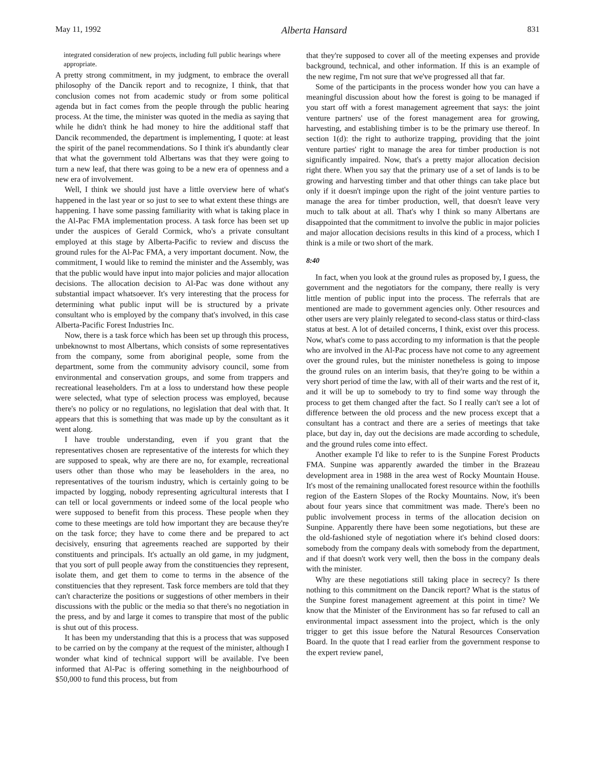May 11, 1992 Alberta Hansard 831
integrated consideration of new projects, including full public hearings where appropriate.
A pretty strong commitment, in my judgment, to embrace the overall philosophy of the Dancik report and to recognize, I think, that that conclusion comes not from academic study or from some political agenda but in fact comes from the people through the public hearing process. At the time, the minister was quoted in the media as saying that while he didn't think he had money to hire the additional staff that Dancik recommended, the department is implementing, I quote: at least the spirit of the panel recommendations. So I think it's abundantly clear that what the government told Albertans was that they were going to turn a new leaf, that there was going to be a new era of openness and a new era of involvement.
Well, I think we should just have a little overview here of what's happened in the last year or so just to see to what extent these things are happening. I have some passing familiarity with what is taking place in the Al-Pac FMA implementation process. A task force has been set up under the auspices of Gerald Cormick, who's a private consultant employed at this stage by Alberta-Pacific to review and discuss the ground rules for the Al-Pac FMA, a very important document. Now, the commitment, I would like to remind the minister and the Assembly, was that the public would have input into major policies and major allocation decisions. The allocation decision to Al-Pac was done without any substantial impact whatsoever. It's very interesting that the process for determining what public input will be is structured by a private consultant who is employed by the company that's involved, in this case Alberta-Pacific Forest Industries Inc.
Now, there is a task force which has been set up through this process, unbeknownst to most Albertans, which consists of some representatives from the company, some from aboriginal people, some from the department, some from the community advisory council, some from environmental and conservation groups, and some from trappers and recreational leaseholders. I'm at a loss to understand how these people were selected, what type of selection process was employed, because there's no policy or no regulations, no legislation that deal with that. It appears that this is something that was made up by the consultant as it went along.
I have trouble understanding, even if you grant that the representatives chosen are representative of the interests for which they are supposed to speak, why are there are no, for example, recreational users other than those who may be leaseholders in the area, no representatives of the tourism industry, which is certainly going to be impacted by logging, nobody representing agricultural interests that I can tell or local governments or indeed some of the local people who were supposed to benefit from this process. These people when they come to these meetings are told how important they are because they're on the task force; they have to come there and be prepared to act decisively, ensuring that agreements reached are supported by their constituents and principals. It's actually an old game, in my judgment, that you sort of pull people away from the constituencies they represent, isolate them, and get them to come to terms in the absence of the constituencies that they represent. Task force members are told that they can't characterize the positions or suggestions of other members in their discussions with the public or the media so that there's no negotiation in the press, and by and large it comes to transpire that most of the public is shut out of this process.
It has been my understanding that this is a process that was supposed to be carried on by the company at the request of the minister, although I wonder what kind of technical support will be available. I've been informed that Al-Pac is offering something in the neighbourhood of $50,000 to fund this process, but from
that they're supposed to cover all of the meeting expenses and provide background, technical, and other information. If this is an example of the new regime, I'm not sure that we've progressed all that far.
Some of the participants in the process wonder how you can have a meaningful discussion about how the forest is going to be managed if you start off with a forest management agreement that says: the joint venture partners' use of the forest management area for growing, harvesting, and establishing timber is to be the primary use thereof. In section 1(d): the right to authorize trapping, providing that the joint venture parties' right to manage the area for timber production is not significantly impaired. Now, that's a pretty major allocation decision right there. When you say that the primary use of a set of lands is to be growing and harvesting timber and that other things can take place but only if it doesn't impinge upon the right of the joint venture parties to manage the area for timber production, well, that doesn't leave very much to talk about at all. That's why I think so many Albertans are disappointed that the commitment to involve the public in major policies and major allocation decisions results in this kind of a process, which I think is a mile or two short of the mark.
8:40
In fact, when you look at the ground rules as proposed by, I guess, the government and the negotiators for the company, there really is very little mention of public input into the process. The referrals that are mentioned are made to government agencies only. Other resources and other users are very plainly relegated to second-class status or third-class status at best. A lot of detailed concerns, I think, exist over this process. Now, what's come to pass according to my information is that the people who are involved in the Al-Pac process have not come to any agreement over the ground rules, but the minister nonetheless is going to impose the ground rules on an interim basis, that they're going to be within a very short period of time the law, with all of their warts and the rest of it, and it will be up to somebody to try to find some way through the process to get them changed after the fact. So I really can't see a lot of difference between the old process and the new process except that a consultant has a contract and there are a series of meetings that take place, but day in, day out the decisions are made according to schedule, and the ground rules come into effect.
Another example I'd like to refer to is the Sunpine Forest Products FMA. Sunpine was apparently awarded the timber in the Brazeau development area in 1988 in the area west of Rocky Mountain House. It's most of the remaining unallocated forest resource within the foothills region of the Eastern Slopes of the Rocky Mountains. Now, it's been about four years since that commitment was made. There's been no public involvement process in terms of the allocation decision on Sunpine. Apparently there have been some negotiations, but these are the old-fashioned style of negotiation where it's behind closed doors: somebody from the company deals with somebody from the department, and if that doesn't work very well, then the boss in the company deals with the minister.
Why are these negotiations still taking place in secrecy? Is there nothing to this commitment on the Dancik report? What is the status of the Sunpine forest management agreement at this point in time? We know that the Minister of the Environment has so far refused to call an environmental impact assessment into the project, which is the only trigger to get this issue before the Natural Resources Conservation Board. In the quote that I read earlier from the government response to the expert review panel,